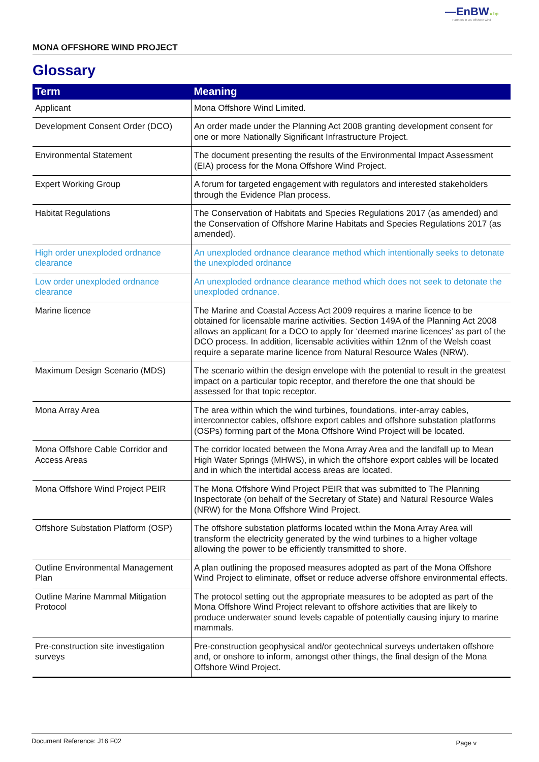—EnBW ✺ bp
Partners in UK offshore wind
MONA OFFSHORE WIND PROJECT
Glossary
| Term | Meaning |
| --- | --- |
| Applicant | Mona Offshore Wind Limited. |
| Development Consent Order (DCO) | An order made under the Planning Act 2008 granting development consent for one or more Nationally Significant Infrastructure Project. |
| Environmental Statement | The document presenting the results of the Environmental Impact Assessment (EIA) process for the Mona Offshore Wind Project. |
| Expert Working Group | A forum for targeted engagement with regulators and interested stakeholders through the Evidence Plan process. |
| Habitat Regulations | The Conservation of Habitats and Species Regulations 2017 (as amended) and the Conservation of Offshore Marine Habitats and Species Regulations 2017 (as amended). |
| High order unexploded ordnance clearance | An unexploded ordnance clearance method which intentionally seeks to detonate the unexploded ordnance |
| Low order unexploded ordnance clearance | An unexploded ordnance clearance method which does not seek to detonate the unexploded ordnance. |
| Marine licence | The Marine and Coastal Access Act 2009 requires a marine licence to be obtained for licensable marine activities. Section 149A of the Planning Act 2008 allows an applicant for a DCO to apply for ‘deemed marine licences’ as part of the DCO process. In addition, licensable activities within 12nm of the Welsh coast require a separate marine licence from Natural Resource Wales (NRW). |
| Maximum Design Scenario (MDS) | The scenario within the design envelope with the potential to result in the greatest impact on a particular topic receptor, and therefore the one that should be assessed for that topic receptor. |
| Mona Array Area | The area within which the wind turbines, foundations, inter-array cables, interconnector cables, offshore export cables and offshore substation platforms (OSPs) forming part of the Mona Offshore Wind Project will be located. |
| Mona Offshore Cable Corridor and Access Areas | The corridor located between the Mona Array Area and the landfall up to Mean High Water Springs (MHWS), in which the offshore export cables will be located and in which the intertidal access areas are located. |
| Mona Offshore Wind Project PEIR | The Mona Offshore Wind Project PEIR that was submitted to The Planning Inspectorate (on behalf of the Secretary of State) and Natural Resource Wales (NRW) for the Mona Offshore Wind Project. |
| Offshore Substation Platform (OSP) | The offshore substation platforms located within the Mona Array Area will transform the electricity generated by the wind turbines to a higher voltage allowing the power to be efficiently transmitted to shore. |
| Outline Environmental Management Plan | A plan outlining the proposed measures adopted as part of the Mona Offshore Wind Project to eliminate, offset or reduce adverse offshore environmental effects. |
| Outline Marine Mammal Mitigation Protocol | The protocol setting out the appropriate measures to be adopted as part of the Mona Offshore Wind Project relevant to offshore activities that are likely to produce underwater sound levels capable of potentially causing injury to marine mammals. |
| Pre-construction site investigation surveys | Pre-construction geophysical and/or geotechnical surveys undertaken offshore and, or onshore to inform, amongst other things, the final design of the Mona Offshore Wind Project. |
Document Reference: J16 F02 Page v